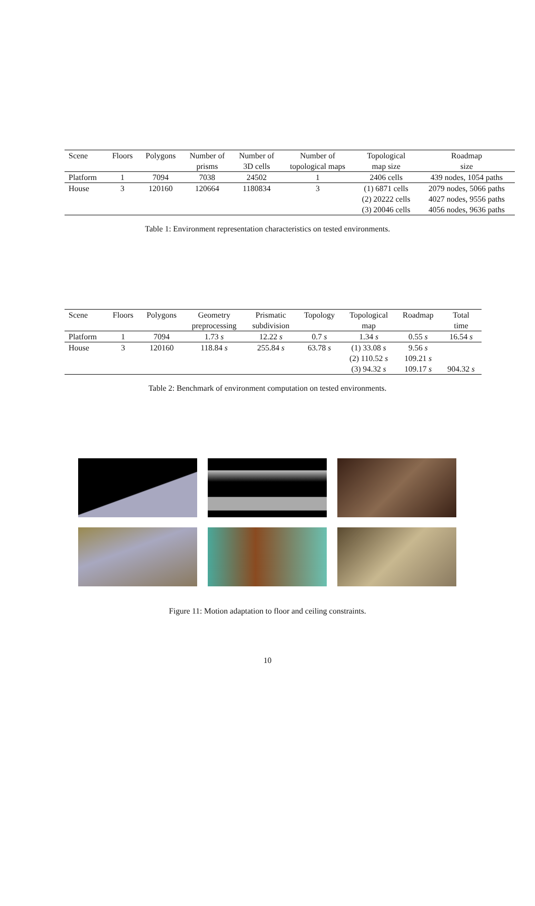| Scene | Floors | Polygons | Number of prisms | Number of 3D cells | Number of topological maps | Topological map size | Roadmap size |
| --- | --- | --- | --- | --- | --- | --- | --- |
| Platform | 1 | 7094 | 7038 | 24502 | 1 | 2406 cells | 439 nodes, 1054 paths |
| House | 3 | 120160 | 120664 | 1180834 | 3 | (1) 6871 cells (2) 20222 cells (3) 20046 cells | 2079 nodes, 5066 paths 4027 nodes, 9556 paths 4056 nodes, 9636 paths |
Table 1: Environment representation characteristics on tested environments.
| Scene | Floors | Polygons | Geometry preprocessing | Prismatic subdivision | Topology | Topological map | Roadmap | Total time |
| --- | --- | --- | --- | --- | --- | --- | --- | --- |
| Platform | 1 | 7094 | 1.73 s | 12.22 s | 0.7 s | 1.34 s | 0.55 s | 16.54 s |
| House | 3 | 120160 | 118.84 s | 255.84 s | 63.78 s | (1) 33.08 s (2) 110.52 s (3) 94.32 s | 9.56 s 109.21 s 109.17 s | 904.32 s |
Table 2: Benchmark of environment computation on tested environments.
Figure 11: Motion adaptation to floor and ceiling constraints.
10